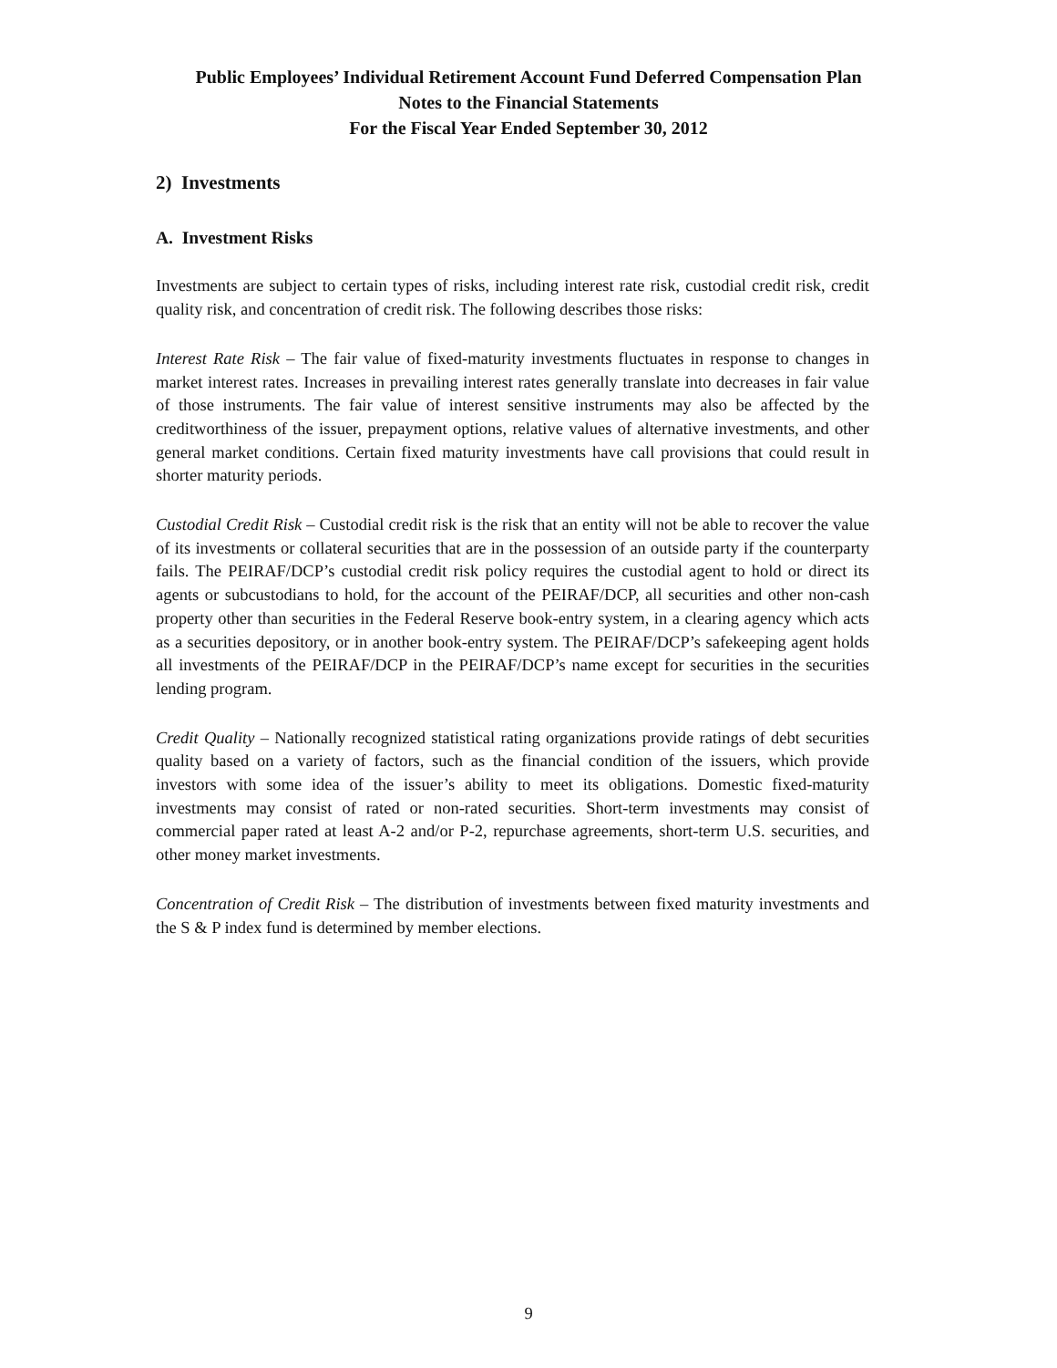Public Employees’ Individual Retirement Account Fund Deferred Compensation Plan
Notes to the Financial Statements
For the Fiscal Year Ended September 30, 2012
2) Investments
A. Investment Risks
Investments are subject to certain types of risks, including interest rate risk, custodial credit risk, credit quality risk, and concentration of credit risk. The following describes those risks:
Interest Rate Risk – The fair value of fixed-maturity investments fluctuates in response to changes in market interest rates. Increases in prevailing interest rates generally translate into decreases in fair value of those instruments. The fair value of interest sensitive instruments may also be affected by the creditworthiness of the issuer, prepayment options, relative values of alternative investments, and other general market conditions. Certain fixed maturity investments have call provisions that could result in shorter maturity periods.
Custodial Credit Risk – Custodial credit risk is the risk that an entity will not be able to recover the value of its investments or collateral securities that are in the possession of an outside party if the counterparty fails. The PEIRAF/DCP’s custodial credit risk policy requires the custodial agent to hold or direct its agents or subcustodians to hold, for the account of the PEIRAF/DCP, all securities and other non-cash property other than securities in the Federal Reserve book-entry system, in a clearing agency which acts as a securities depository, or in another book-entry system. The PEIRAF/DCP’s safekeeping agent holds all investments of the PEIRAF/DCP in the PEIRAF/DCP’s name except for securities in the securities lending program.
Credit Quality – Nationally recognized statistical rating organizations provide ratings of debt securities quality based on a variety of factors, such as the financial condition of the issuers, which provide investors with some idea of the issuer’s ability to meet its obligations. Domestic fixed-maturity investments may consist of rated or non-rated securities. Short-term investments may consist of commercial paper rated at least A-2 and/or P-2, repurchase agreements, short-term U.S. securities, and other money market investments.
Concentration of Credit Risk – The distribution of investments between fixed maturity investments and the S & P index fund is determined by member elections.
9